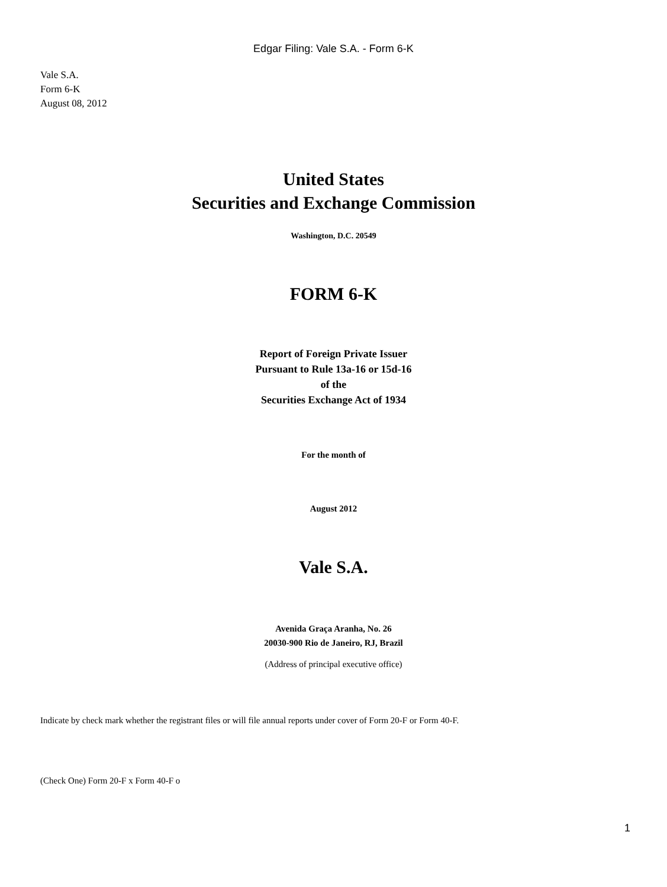Edgar Filing: Vale S.A. - Form 6-K
Vale S.A.
Form 6-K
August 08, 2012
United States
Securities and Exchange Commission
Washington, D.C. 20549
FORM 6-K
Report of Foreign Private Issuer
Pursuant to Rule 13a-16 or 15d-16
of the
Securities Exchange Act of 1934
For the month of
August 2012
Vale S.A.
Avenida Graça Aranha, No. 26
20030-900 Rio de Janeiro, RJ, Brazil
(Address of principal executive office)
Indicate by check mark whether the registrant files or will file annual reports under cover of Form 20-F or Form 40-F.
(Check One) Form 20-F x Form 40-F o
1